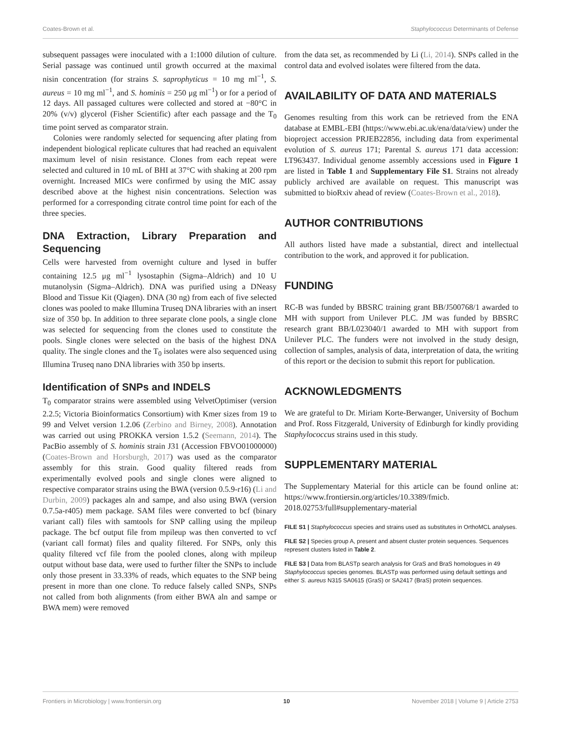Coates-Brown et al. Staphylococcus Determinants of Defense
subsequent passages were inoculated with a 1:1000 dilution of culture. Serial passage was continued until growth occurred at the maximal nisin concentration (for strains S. saprophyticus = 10 mg ml<sup>−1</sup>, S. aureus = 10 mg ml<sup>−1</sup>, and S. hominis = 250 μg ml<sup>−1</sup>) or for a period of 12 days. All passaged cultures were collected and stored at −80°C in 20% (v/v) glycerol (Fisher Scientific) after each passage and the T<sub>0</sub> time point served as comparator strain.
Colonies were randomly selected for sequencing after plating from independent biological replicate cultures that had reached an equivalent maximum level of nisin resistance. Clones from each repeat were selected and cultured in 10 mL of BHI at 37°C with shaking at 200 rpm overnight. Increased MICs were confirmed by using the MIC assay described above at the highest nisin concentrations. Selection was performed for a corresponding citrate control time point for each of the three species.
DNA Extraction, Library Preparation and Sequencing
Cells were harvested from overnight culture and lysed in buffer containing 12.5 μg ml<sup>−1</sup> lysostaphin (Sigma–Aldrich) and 10 U mutanolysin (Sigma–Aldrich). DNA was purified using a DNeasy Blood and Tissue Kit (Qiagen). DNA (30 ng) from each of five selected clones was pooled to make Illumina Truseq DNA libraries with an insert size of 350 bp. In addition to three separate clone pools, a single clone was selected for sequencing from the clones used to constitute the pools. Single clones were selected on the basis of the highest DNA quality. The single clones and the T<sub>0</sub> isolates were also sequenced using Illumina Truseq nano DNA libraries with 350 bp inserts.
Identification of SNPs and INDELS
T<sub>0</sub> comparator strains were assembled using VelvetOptimiser (version 2.2.5; Victoria Bioinformatics Consortium) with Kmer sizes from 19 to 99 and Velvet version 1.2.06 (Zerbino and Birney, 2008). Annotation was carried out using PROKKA version 1.5.2 (Seemann, 2014). The PacBio assembly of S. hominis strain J31 (Accession FBVO01000000) (Coates-Brown and Horsburgh, 2017) was used as the comparator assembly for this strain. Good quality filtered reads from experimentally evolved pools and single clones were aligned to respective comparator strains using the BWA (version 0.5.9-r16) (Li and Durbin, 2009) packages aln and sampe, and also using BWA (version 0.7.5a-r405) mem package. SAM files were converted to bcf (binary variant call) files with samtools for SNP calling using the mpileup package. The bcf output file from mpileup was then converted to vcf (variant call format) files and quality filtered. For SNPs, only this quality filtered vcf file from the pooled clones, along with mpileup output without base data, were used to further filter the SNPs to include only those present in 33.33% of reads, which equates to the SNP being present in more than one clone. To reduce falsely called SNPs, SNPs not called from both alignments (from either BWA aln and sampe or BWA mem) were removed
from the data set, as recommended by Li (Li, 2014). SNPs called in the control data and evolved isolates were filtered from the data.
AVAILABILITY OF DATA AND MATERIALS
Genomes resulting from this work can be retrieved from the ENA database at EMBL-EBI (https://www.ebi.ac.uk/ena/data/view) under the bioproject accession PRJEB22856, including data from experimental evolution of S. aureus 171; Parental S. aureus 171 data accession: LT963437. Individual genome assembly accessions used in Figure 1 are listed in Table 1 and Supplementary File S1. Strains not already publicly archived are available on request. This manuscript was submitted to bioRxiv ahead of review (Coates-Brown et al., 2018).
AUTHOR CONTRIBUTIONS
All authors listed have made a substantial, direct and intellectual contribution to the work, and approved it for publication.
FUNDING
RC-B was funded by BBSRC training grant BB/J500768/1 awarded to MH with support from Unilever PLC. JM was funded by BBSRC research grant BB/L023040/1 awarded to MH with support from Unilever PLC. The funders were not involved in the study design, collection of samples, analysis of data, interpretation of data, the writing of this report or the decision to submit this report for publication.
ACKNOWLEDGMENTS
We are grateful to Dr. Miriam Korte-Berwanger, University of Bochum and Prof. Ross Fitzgerald, University of Edinburgh for kindly providing Staphylococcus strains used in this study.
SUPPLEMENTARY MATERIAL
The Supplementary Material for this article can be found online at: https://www.frontiersin.org/articles/10.3389/fmicb. 2018.02753/full#supplementary-material
FILE S1 | Staphylococcus species and strains used as substitutes in OrthoMCL analyses.
FILE S2 | Species group A, present and absent cluster protein sequences. Sequences represent clusters listed in Table 2.
FILE S3 | Data from BLASTp search analysis for GraS and BraS homologues in 49 Staphylococcus species genomes. BLASTp was performed using default settings and either S. aureus N315 SA0615 (GraS) or SA2417 (BraS) protein sequences.
Frontiers in Microbiology | www.frontiersin.org 10 November 2018 | Volume 9 | Article 2753